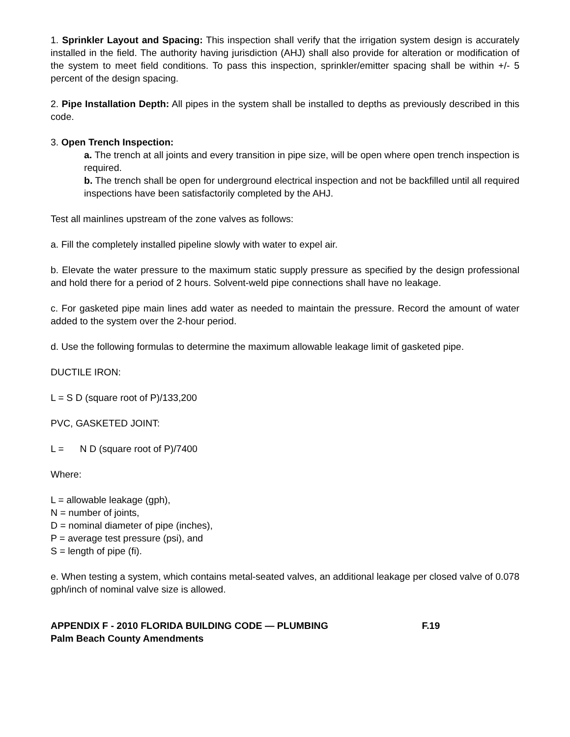1. Sprinkler Layout and Spacing: This inspection shall verify that the irrigation system design is accurately installed in the field. The authority having jurisdiction (AHJ) shall also provide for alteration or modification of the system to meet field conditions. To pass this inspection, sprinkler/emitter spacing shall be within +/- 5 percent of the design spacing.
2. Pipe Installation Depth: All pipes in the system shall be installed to depths as previously described in this code.
3. Open Trench Inspection:
a. The trench at all joints and every transition in pipe size, will be open where open trench inspection is required.
b. The trench shall be open for underground electrical inspection and not be backfilled until all required inspections have been satisfactorily completed by the AHJ.
Test all mainlines upstream of the zone valves as follows:
a. Fill the completely installed pipeline slowly with water to expel air.
b. Elevate the water pressure to the maximum static supply pressure as specified by the design professional and hold there for a period of 2 hours. Solvent-weld pipe connections shall have no leakage.
c. For gasketed pipe main lines add water as needed to maintain the pressure. Record the amount of water added to the system over the 2-hour period.
d. Use the following formulas to determine the maximum allowable leakage limit of gasketed pipe.
DUCTILE IRON:
L = S D (square root of P)/133,200
PVC, GASKETED JOINT:
L = N D (square root of P)/7400
Where:
L = allowable leakage (gph),
N = number of joints,
D = nominal diameter of pipe (inches),
P = average test pressure (psi), and
S = length of pipe (fi).
e. When testing a system, which contains metal-seated valves, an additional leakage per closed valve of 0.078 gph/inch of nominal valve size is allowed.
APPENDIX F - 2010 FLORIDA BUILDING CODE — PLUMBING F.19
Palm Beach County Amendments